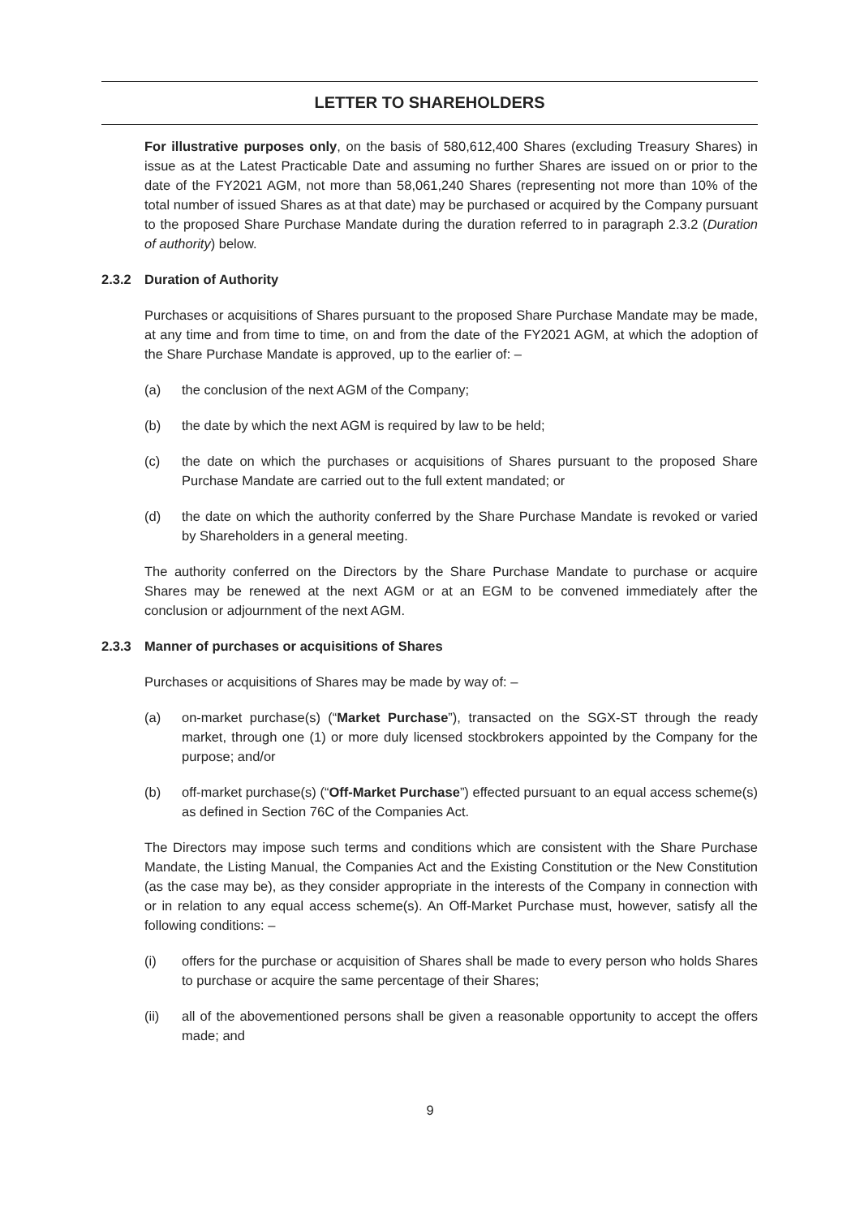LETTER TO SHAREHOLDERS
For illustrative purposes only, on the basis of 580,612,400 Shares (excluding Treasury Shares) in issue as at the Latest Practicable Date and assuming no further Shares are issued on or prior to the date of the FY2021 AGM, not more than 58,061,240 Shares (representing not more than 10% of the total number of issued Shares as at that date) may be purchased or acquired by the Company pursuant to the proposed Share Purchase Mandate during the duration referred to in paragraph 2.3.2 (Duration of authority) below.
2.3.2 Duration of Authority
Purchases or acquisitions of Shares pursuant to the proposed Share Purchase Mandate may be made, at any time and from time to time, on and from the date of the FY2021 AGM, at which the adoption of the Share Purchase Mandate is approved, up to the earlier of: –
(a) the conclusion of the next AGM of the Company;
(b) the date by which the next AGM is required by law to be held;
(c) the date on which the purchases or acquisitions of Shares pursuant to the proposed Share Purchase Mandate are carried out to the full extent mandated; or
(d) the date on which the authority conferred by the Share Purchase Mandate is revoked or varied by Shareholders in a general meeting.
The authority conferred on the Directors by the Share Purchase Mandate to purchase or acquire Shares may be renewed at the next AGM or at an EGM to be convened immediately after the conclusion or adjournment of the next AGM.
2.3.3 Manner of purchases or acquisitions of Shares
Purchases or acquisitions of Shares may be made by way of: –
(a) on-market purchase(s) (“Market Purchase”), transacted on the SGX-ST through the ready market, through one (1) or more duly licensed stockbrokers appointed by the Company for the purpose; and/or
(b) off-market purchase(s) (“Off-Market Purchase”) effected pursuant to an equal access scheme(s) as defined in Section 76C of the Companies Act.
The Directors may impose such terms and conditions which are consistent with the Share Purchase Mandate, the Listing Manual, the Companies Act and the Existing Constitution or the New Constitution (as the case may be), as they consider appropriate in the interests of the Company in connection with or in relation to any equal access scheme(s). An Off-Market Purchase must, however, satisfy all the following conditions: –
(i) offers for the purchase or acquisition of Shares shall be made to every person who holds Shares to purchase or acquire the same percentage of their Shares;
(ii) all of the abovementioned persons shall be given a reasonable opportunity to accept the offers made; and
9